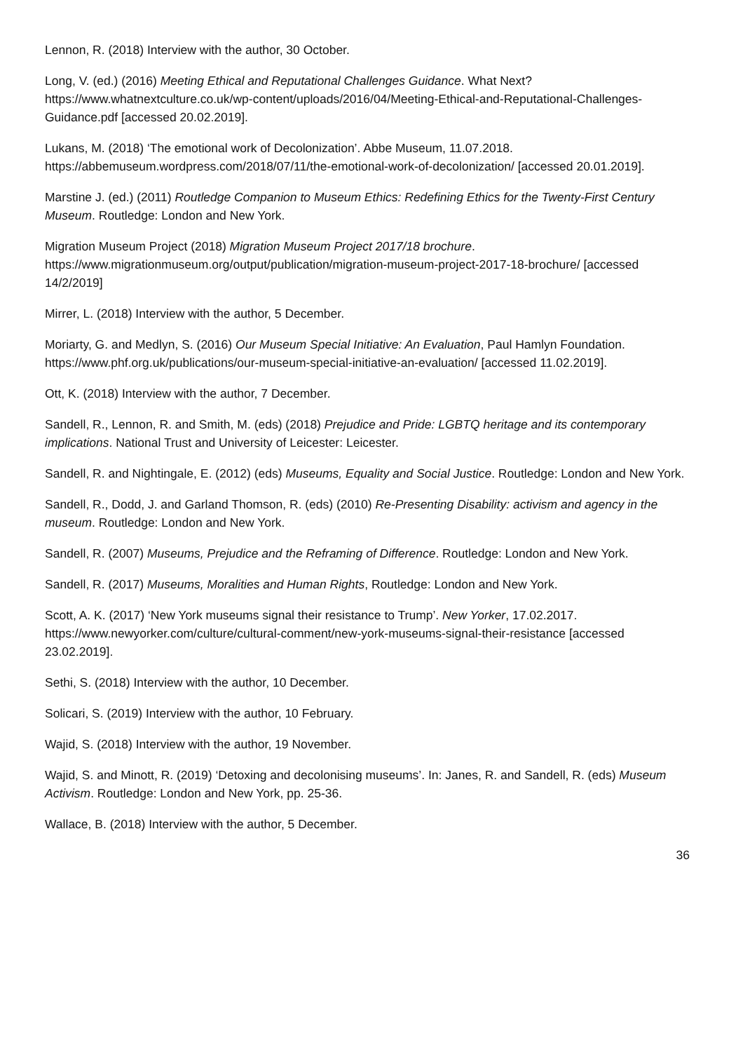Lennon, R. (2018) Interview with the author, 30 October.
Long, V. (ed.) (2016) Meeting Ethical and Reputational Challenges Guidance. What Next? https://www.whatnextculture.co.uk/wp-content/uploads/2016/04/Meeting-Ethical-and-Reputational-Challenges-Guidance.pdf [accessed 20.02.2019].
Lukans, M. (2018) ‘The emotional work of Decolonization’. Abbe Museum, 11.07.2018. https://abbemuseum.wordpress.com/2018/07/11/the-emotional-work-of-decolonization/ [accessed 20.01.2019].
Marstine J. (ed.) (2011) Routledge Companion to Museum Ethics: Redefining Ethics for the Twenty-First Century Museum. Routledge: London and New York.
Migration Museum Project (2018) Migration Museum Project 2017/18 brochure. https://www.migrationmuseum.org/output/publication/migration-museum-project-2017-18-brochure/ [accessed 14/2/2019]
Mirrer, L. (2018) Interview with the author, 5 December.
Moriarty, G. and Medlyn, S. (2016) Our Museum Special Initiative: An Evaluation, Paul Hamlyn Foundation. https://www.phf.org.uk/publications/our-museum-special-initiative-an-evaluation/ [accessed 11.02.2019].
Ott, K. (2018) Interview with the author, 7 December.
Sandell, R., Lennon, R. and Smith, M. (eds) (2018) Prejudice and Pride: LGBTQ heritage and its contemporary implications. National Trust and University of Leicester: Leicester.
Sandell, R. and Nightingale, E. (2012) (eds) Museums, Equality and Social Justice. Routledge: London and New York.
Sandell, R., Dodd, J. and Garland Thomson, R. (eds) (2010) Re-Presenting Disability: activism and agency in the museum. Routledge: London and New York.
Sandell, R. (2007) Museums, Prejudice and the Reframing of Difference. Routledge: London and New York.
Sandell, R. (2017) Museums, Moralities and Human Rights, Routledge: London and New York.
Scott, A. K. (2017) ‘New York museums signal their resistance to Trump’. New Yorker, 17.02.2017. https://www.newyorker.com/culture/cultural-comment/new-york-museums-signal-their-resistance [accessed 23.02.2019].
Sethi, S. (2018) Interview with the author, 10 December.
Solicari, S. (2019) Interview with the author, 10 February.
Wajid, S. (2018) Interview with the author, 19 November.
Wajid, S. and Minott, R. (2019) ‘Detoxing and decolonising museums’. In: Janes, R. and Sandell, R. (eds) Museum Activism. Routledge: London and New York, pp. 25-36.
Wallace, B. (2018) Interview with the author, 5 December.
36